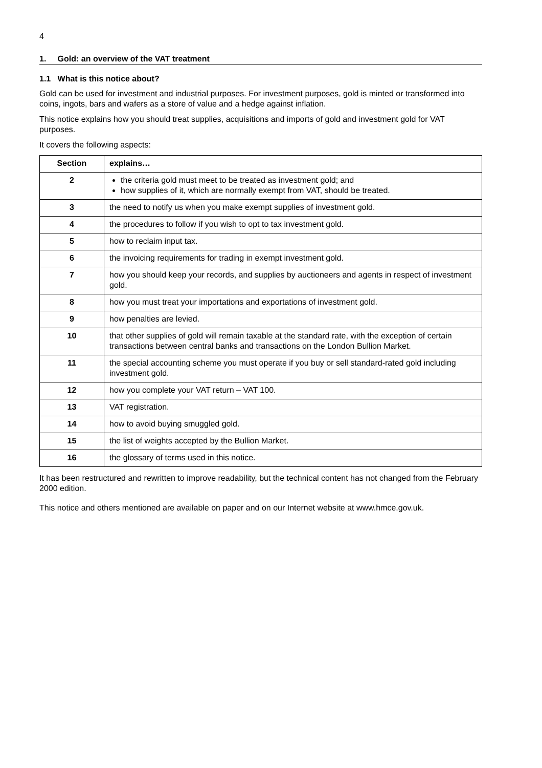4
1. Gold: an overview of the VAT treatment
1.1 What is this notice about?
Gold can be used for investment and industrial purposes. For investment purposes, gold is minted or transformed into coins, ingots, bars and wafers as a store of value and a hedge against inflation.
This notice explains how you should treat supplies, acquisitions and imports of gold and investment gold for VAT purposes.
It covers the following aspects:
| Section | explains… |
| --- | --- |
| 2 | the criteria gold must meet to be treated as investment gold; and how supplies of it, which are normally exempt from VAT, should be treated. |
| 3 | the need to notify us when you make exempt supplies of investment gold. |
| 4 | the procedures to follow if you wish to opt to tax investment gold. |
| 5 | how to reclaim input tax. |
| 6 | the invoicing requirements for trading in exempt investment gold. |
| 7 | how you should keep your records, and supplies by auctioneers and agents in respect of investment gold. |
| 8 | how you must treat your importations and exportations of investment gold. |
| 9 | how penalties are levied. |
| 10 | that other supplies of gold will remain taxable at the standard rate, with the exception of certain transactions between central banks and transactions on the London Bullion Market. |
| 11 | the special accounting scheme you must operate if you buy or sell standard-rated gold including investment gold. |
| 12 | how you complete your VAT return – VAT 100. |
| 13 | VAT registration. |
| 14 | how to avoid buying smuggled gold. |
| 15 | the list of weights accepted by the Bullion Market. |
| 16 | the glossary of terms used in this notice. |
It has been restructured and rewritten to improve readability, but the technical content has not changed from the February 2000 edition.
This notice and others mentioned are available on paper and on our Internet website at www.hmce.gov.uk.